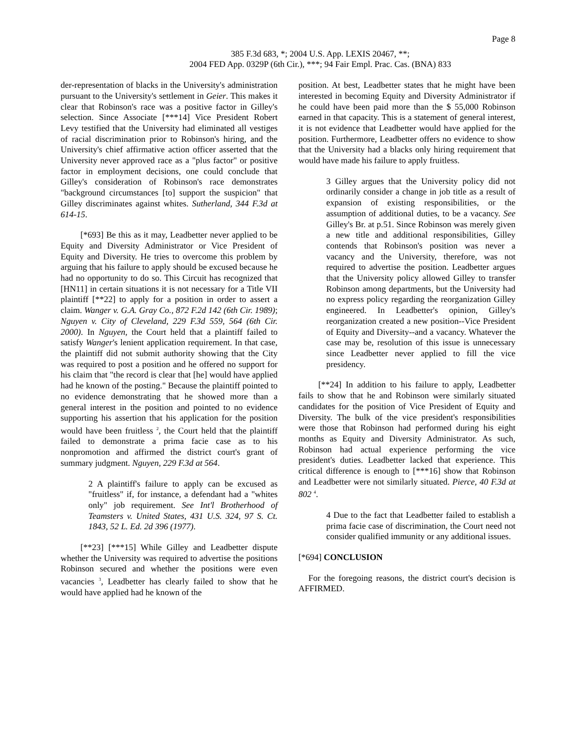Page 8
385 F.3d 683, *; 2004 U.S. App. LEXIS 20467, **;
2004 FED App. 0329P (6th Cir.), ***; 94 Fair Empl. Prac. Cas. (BNA) 833
der-representation of blacks in the University's administration pursuant to the University's settlement in Geier. This makes it clear that Robinson's race was a positive factor in Gilley's selection. Since Associate [***14] Vice President Robert Levy testified that the University had eliminated all vestiges of racial discrimination prior to Robinson's hiring, and the University's chief affirmative action officer asserted that the University never approved race as a "plus factor" or positive factor in employment decisions, one could conclude that Gilley's consideration of Robinson's race demonstrates "background circumstances [to] support the suspicion" that Gilley discriminates against whites. Sutherland, 344 F.3d at 614-15.
[*693] Be this as it may, Leadbetter never applied to be Equity and Diversity Administrator or Vice President of Equity and Diversity. He tries to overcome this problem by arguing that his failure to apply should be excused because he had no opportunity to do so. This Circuit has recognized that [HN11] in certain situations it is not necessary for a Title VII plaintiff [**22] to apply for a position in order to assert a claim. Wanger v. G.A. Gray Co., 872 F.2d 142 (6th Cir. 1989); Nguyen v. City of Cleveland, 229 F.3d 559, 564 (6th Cir. 2000). In Nguyen, the Court held that a plaintiff failed to satisfy Wanger's lenient application requirement. In that case, the plaintiff did not submit authority showing that the City was required to post a position and he offered no support for his claim that "the record is clear that [he] would have applied had he known of the posting." Because the plaintiff pointed to no evidence demonstrating that he showed more than a general interest in the position and pointed to no evidence supporting his assertion that his application for the position would have been fruitless <sup>2</sup>, the Court held that the plaintiff failed to demonstrate a prima facie case as to his nonpromotion and affirmed the district court's grant of summary judgment. Nguyen, 229 F.3d at 564.
2 A plaintiff's failure to apply can be excused as "fruitless" if, for instance, a defendant had a "whites only" job requirement. See Int'l Brotherhood of Teamsters v. United States, 431 U.S. 324, 97 S. Ct. 1843, 52 L. Ed. 2d 396 (1977).
[**23] [***15] While Gilley and Leadbetter dispute whether the University was required to advertise the positions Robinson secured and whether the positions were even vacancies <sup>3</sup>, Leadbetter has clearly failed to show that he would have applied had he known of the
position. At best, Leadbetter states that he might have been interested in becoming Equity and Diversity Administrator if he could have been paid more than the $ 55,000 Robinson earned in that capacity. This is a statement of general interest, it is not evidence that Leadbetter would have applied for the position. Furthermore, Leadbetter offers no evidence to show that the University had a blacks only hiring requirement that would have made his failure to apply fruitless.
3 Gilley argues that the University policy did not ordinarily consider a change in job title as a result of expansion of existing responsibilities, or the assumption of additional duties, to be a vacancy. See Gilley's Br. at p.51. Since Robinson was merely given a new title and additional responsibilities, Gilley contends that Robinson's position was never a vacancy and the University, therefore, was not required to advertise the position. Leadbetter argues that the University policy allowed Gilley to transfer Robinson among departments, but the University had no express policy regarding the reorganization Gilley engineered. In Leadbetter's opinion, Gilley's reorganization created a new position--Vice President of Equity and Diversity--and a vacancy. Whatever the case may be, resolution of this issue is unnecessary since Leadbetter never applied to fill the vice presidency.
[**24] In addition to his failure to apply, Leadbetter fails to show that he and Robinson were similarly situated candidates for the position of Vice President of Equity and Diversity. The bulk of the vice president's responsibilities were those that Robinson had performed during his eight months as Equity and Diversity Administrator. As such, Robinson had actual experience performing the vice president's duties. Leadbetter lacked that experience. This critical difference is enough to [***16] show that Robinson and Leadbetter were not similarly situated. Pierce, 40 F.3d at 802 <sup>4</sup>.
4 Due to the fact that Leadbetter failed to establish a prima facie case of discrimination, the Court need not consider qualified immunity or any additional issues.
[*694] CONCLUSION
For the foregoing reasons, the district court's decision is AFFIRMED.